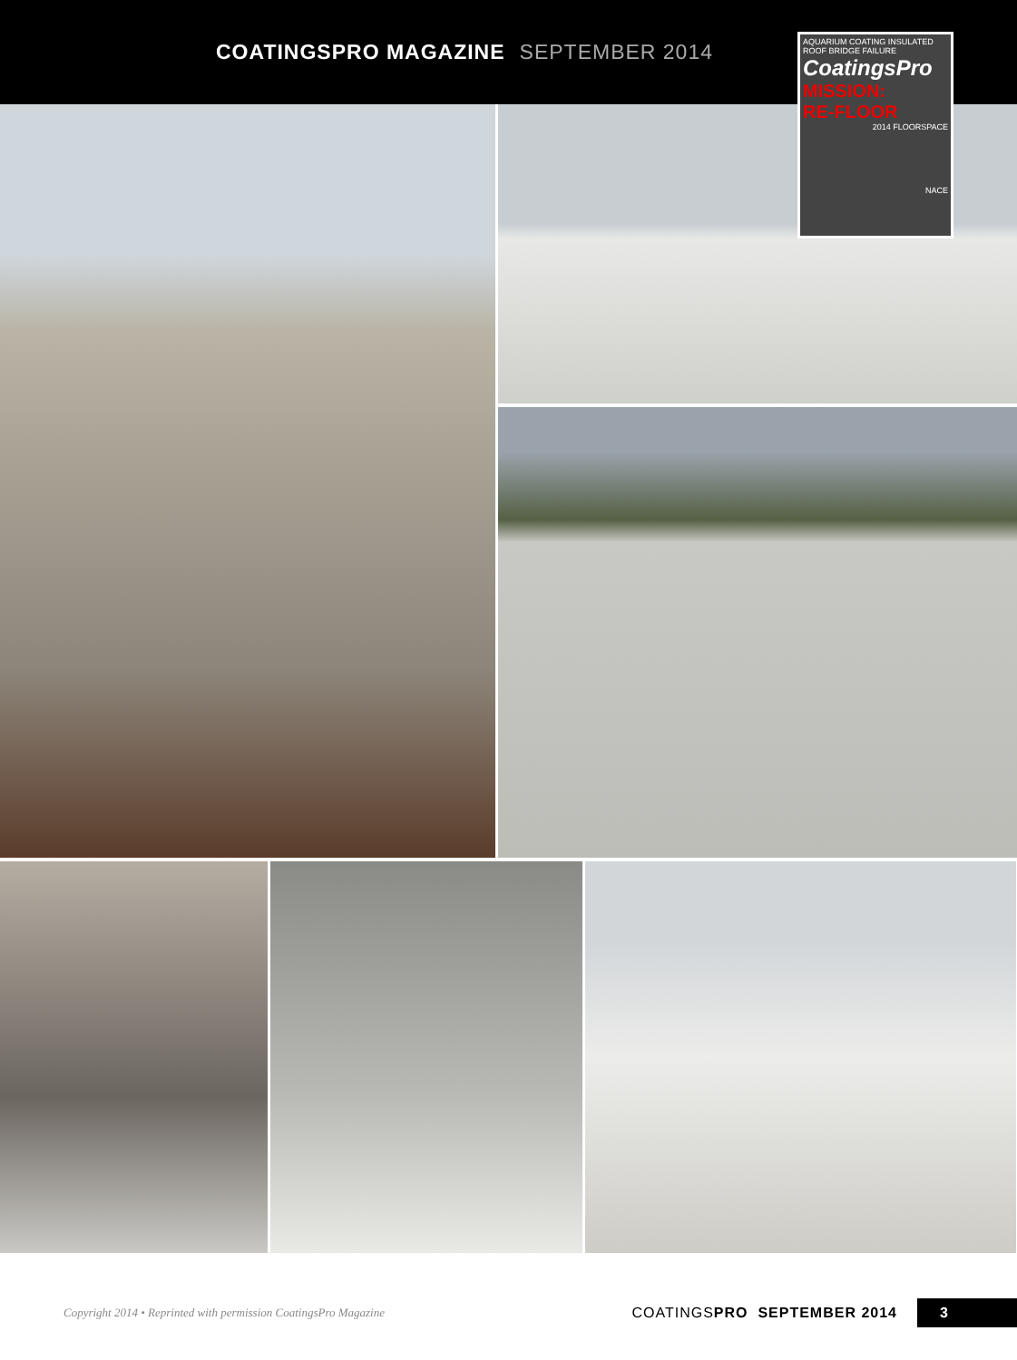COATINGSPRO MAGAZINE SEPTEMBER 2014
AQUARIUM COATING INSULATED ROOF BRIDGE FAILURE
CoatingsPro
MISSION:
RE-FLOOR
2014 FLOORSPACE
NACE
Copyright 2014 • Reprinted with permission CoatingsPro Magazine
COATINGSPRO SEPTEMBER 2014
3